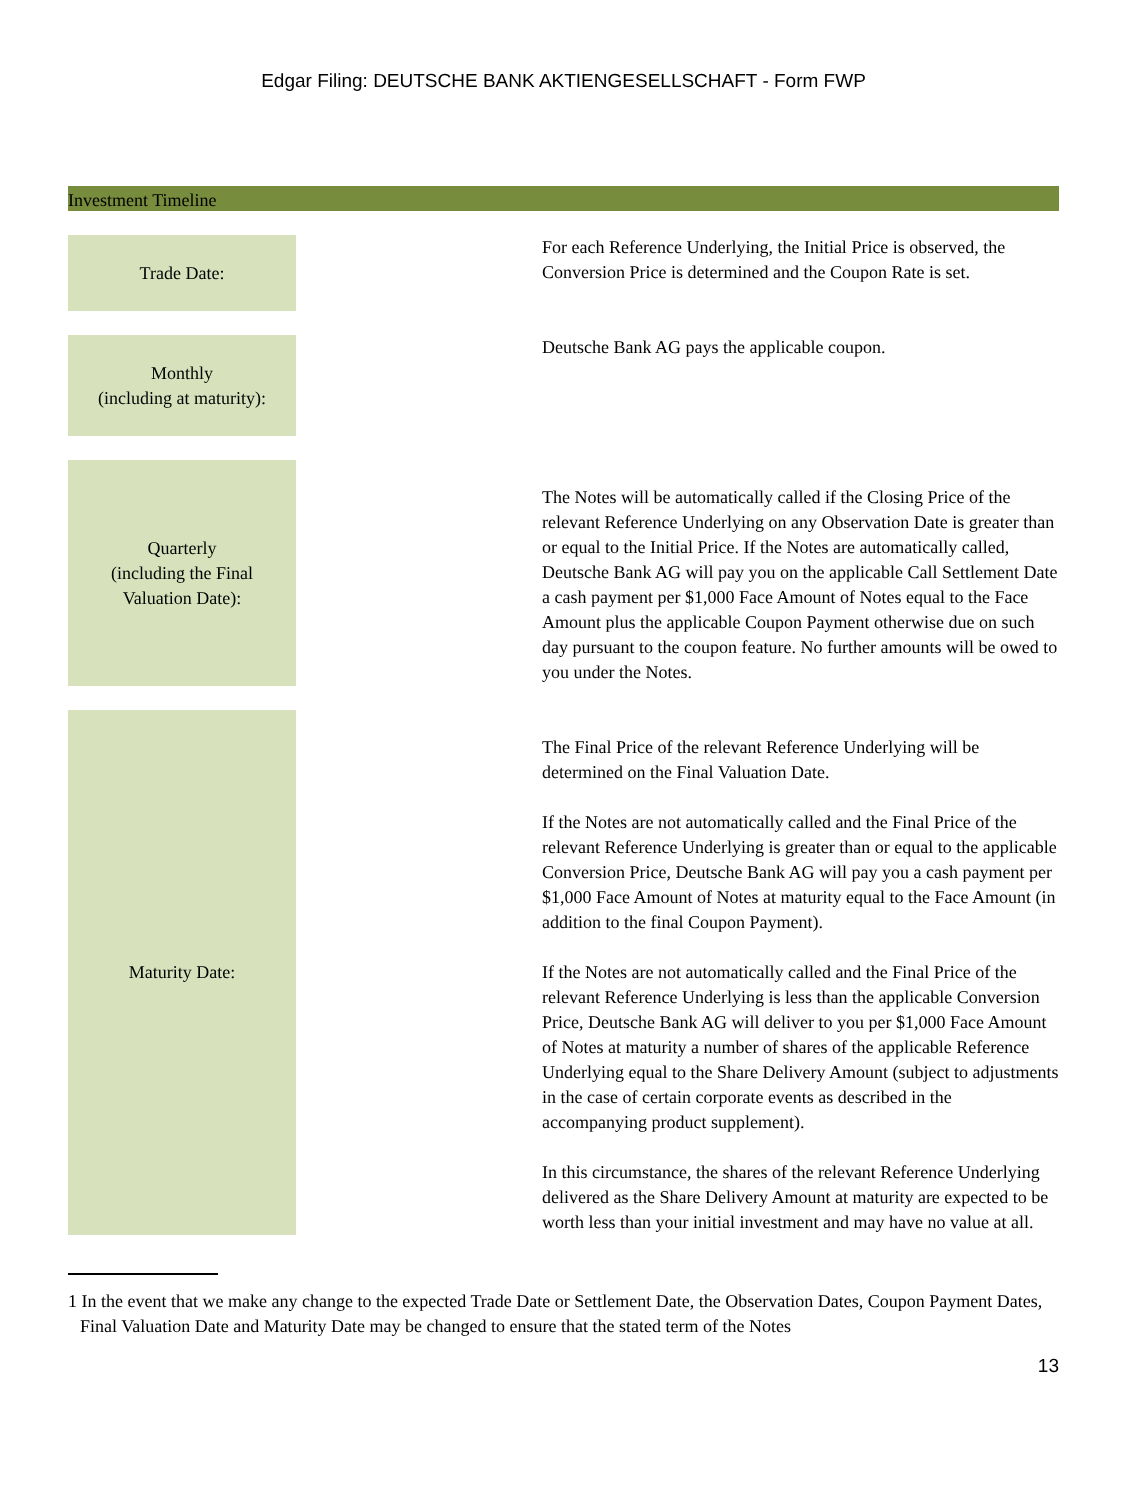Edgar Filing: DEUTSCHE BANK AKTIENGESELLSCHAFT - Form FWP
Investment Timeline
| Trade Date: | | For each Reference Underlying, the Initial Price is observed, the Conversion Price is determined and the Coupon Rate is set. |
| Monthly (including at maturity): | | Deutsche Bank AG pays the applicable coupon. |
| Quarterly (including the Final Valuation Date): | | The Notes will be automatically called if the Closing Price of the relevant Reference Underlying on any Observation Date is greater than or equal to the Initial Price. If the Notes are automatically called, Deutsche Bank AG will pay you on the applicable Call Settlement Date a cash payment per $1,000 Face Amount of Notes equal to the Face Amount plus the applicable Coupon Payment otherwise due on such day pursuant to the coupon feature. No further amounts will be owed to you under the Notes. |
| Maturity Date: | | The Final Price of the relevant Reference Underlying will be determined on the Final Valuation Date. If the Notes are not automatically called and the Final Price of the relevant Reference Underlying is greater than or equal to the applicable Conversion Price, Deutsche Bank AG will pay you a cash payment per $1,000 Face Amount of Notes at maturity equal to the Face Amount (in addition to the final Coupon Payment). If the Notes are not automatically called and the Final Price of the relevant Reference Underlying is less than the applicable Conversion Price, Deutsche Bank AG will deliver to you per $1,000 Face Amount of Notes at maturity a number of shares of the applicable Reference Underlying equal to the Share Delivery Amount (subject to adjustments in the case of certain corporate events as described in the accompanying product supplement). In this circumstance, the shares of the relevant Reference Underlying delivered as the Share Delivery Amount at maturity are expected to be worth less than your initial investment and may have no value at all. |
1 In the event that we make any change to the expected Trade Date or Settlement Date, the Observation Dates, Coupon Payment Dates, Final Valuation Date and Maturity Date may be changed to ensure that the stated term of the Notes
13